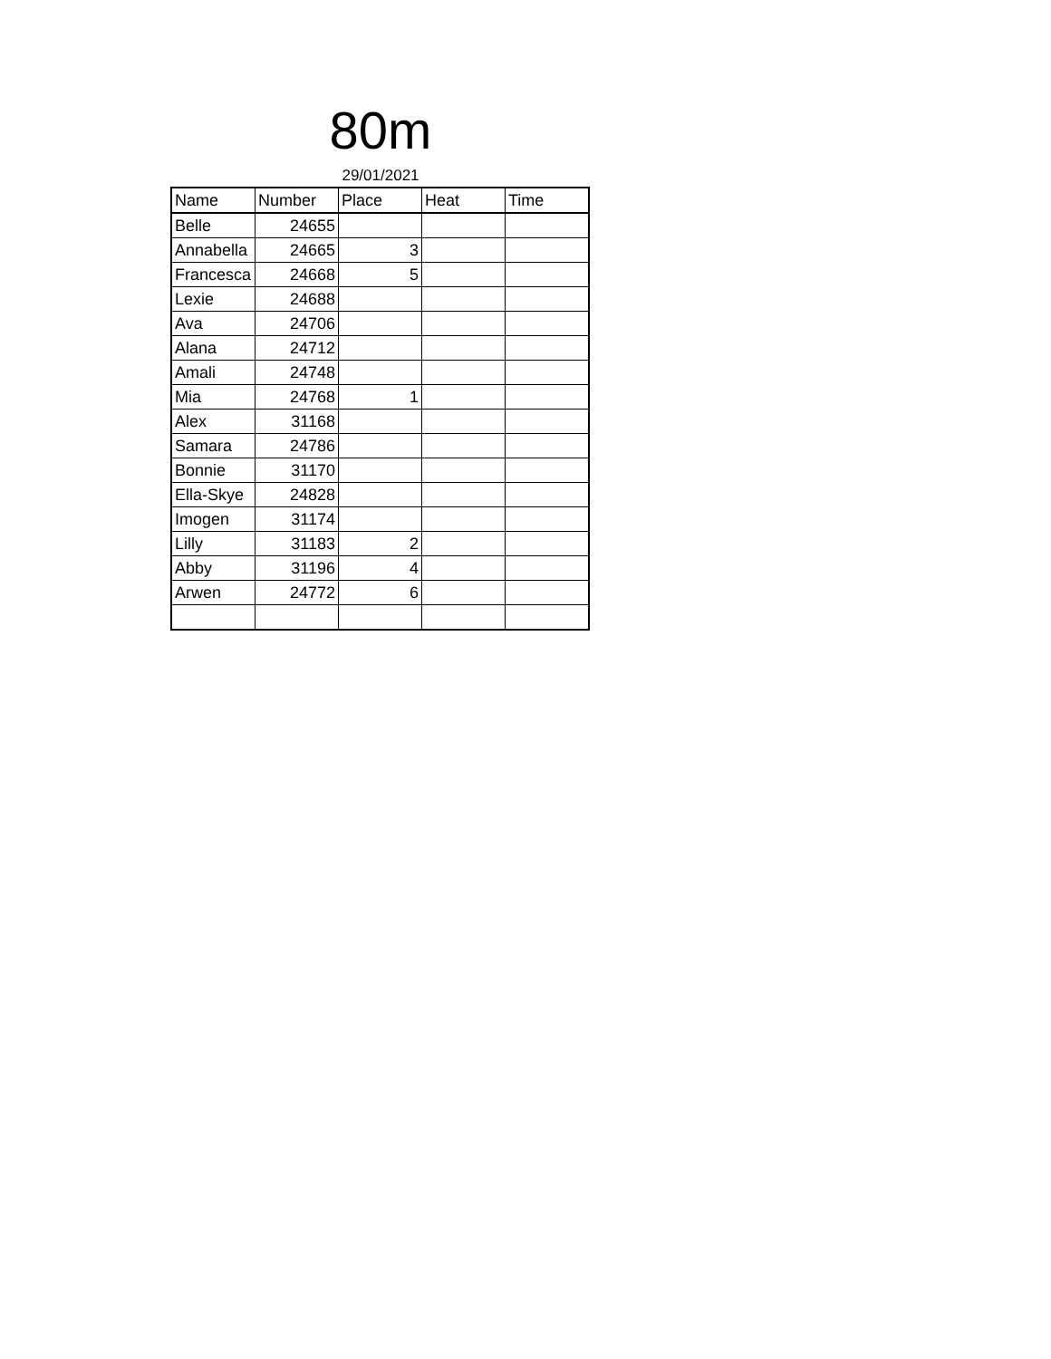80m
29/01/2021
| Name | Number | Place | Heat | Time |
| --- | --- | --- | --- | --- |
| Belle | 24655 | | | |
| Annabella | 24665 | 3 | | |
| Francesca | 24668 | 5 | | |
| Lexie | 24688 | | | |
| Ava | 24706 | | | |
| Alana | 24712 | | | |
| Amali | 24748 | | | |
| Mia | 24768 | 1 | | |
| Alex | 31168 | | | |
| Samara | 24786 | | | |
| Bonnie | 31170 | | | |
| Ella-Skye | 24828 | | | |
| Imogen | 31174 | | | |
| Lilly | 31183 | 2 | | |
| Abby | 31196 | 4 | | |
| Arwen | 24772 | 6 | | |